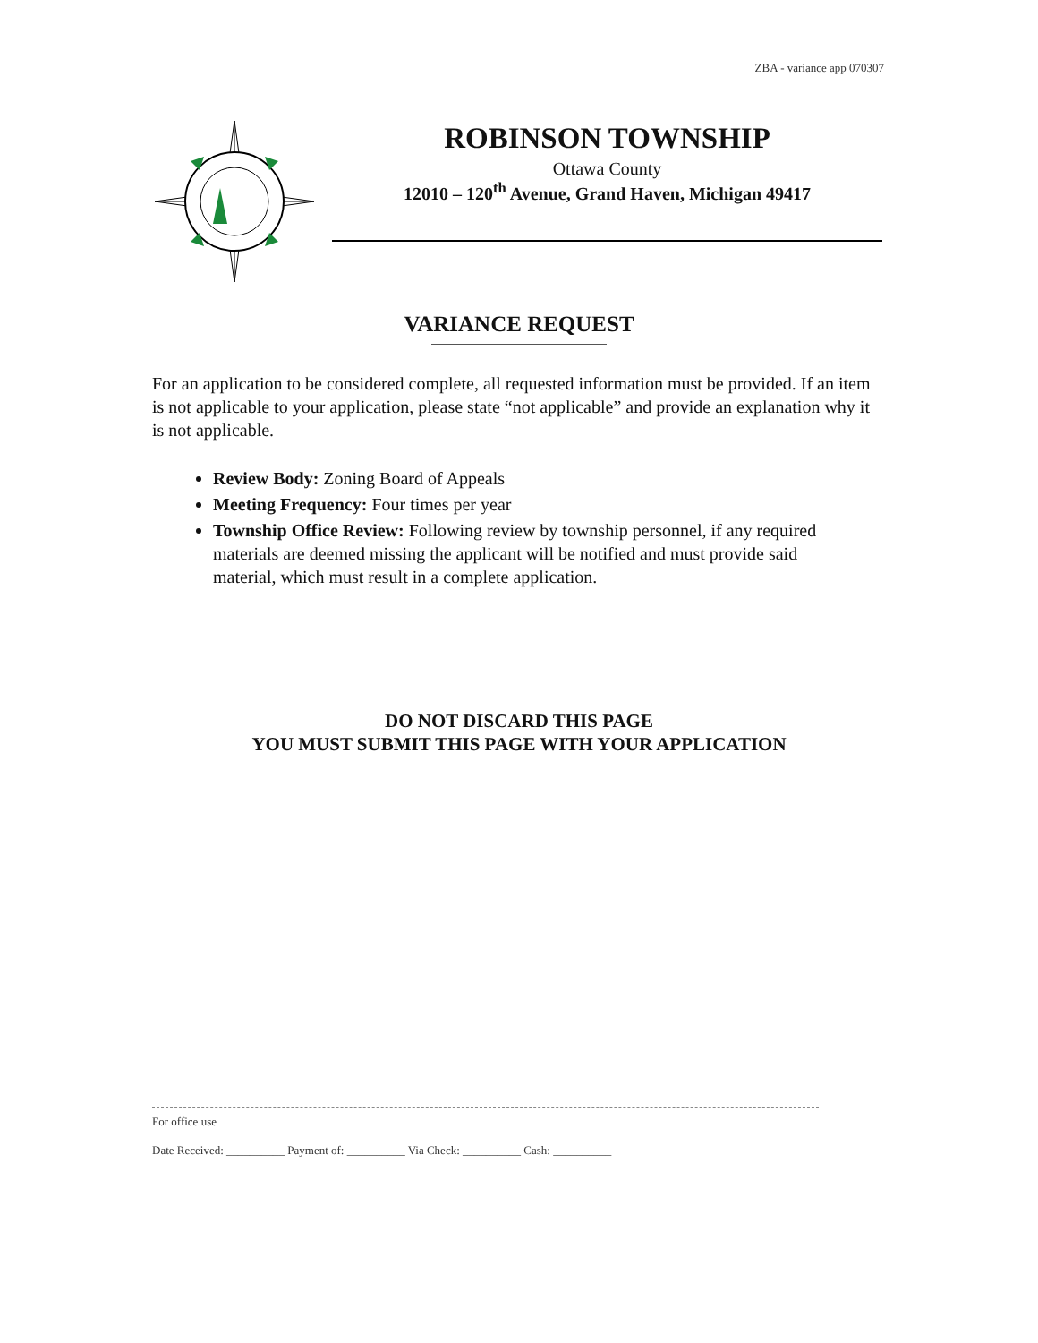ZBA - variance app 070307
ROBINSON TOWNSHIP
Ottawa County
12010 – 120<sup>th</sup> Avenue, Grand Haven, Michigan 49417
VARIANCE REQUEST
For an application to be considered complete, all requested information must be provided. If an item is not applicable to your application, please state “not applicable” and provide an explanation why it is not applicable.
Review Body: Zoning Board of Appeals
Meeting Frequency: Four times per year
Township Office Review: Following review by township personnel, if any required materials are deemed missing the applicant will be notified and must provide said material, which must result in a complete application.
DO NOT DISCARD THIS PAGE
YOU MUST SUBMIT THIS PAGE WITH YOUR APPLICATION
For office use
Date Received: __________ Payment of: __________ Via Check: __________ Cash: __________